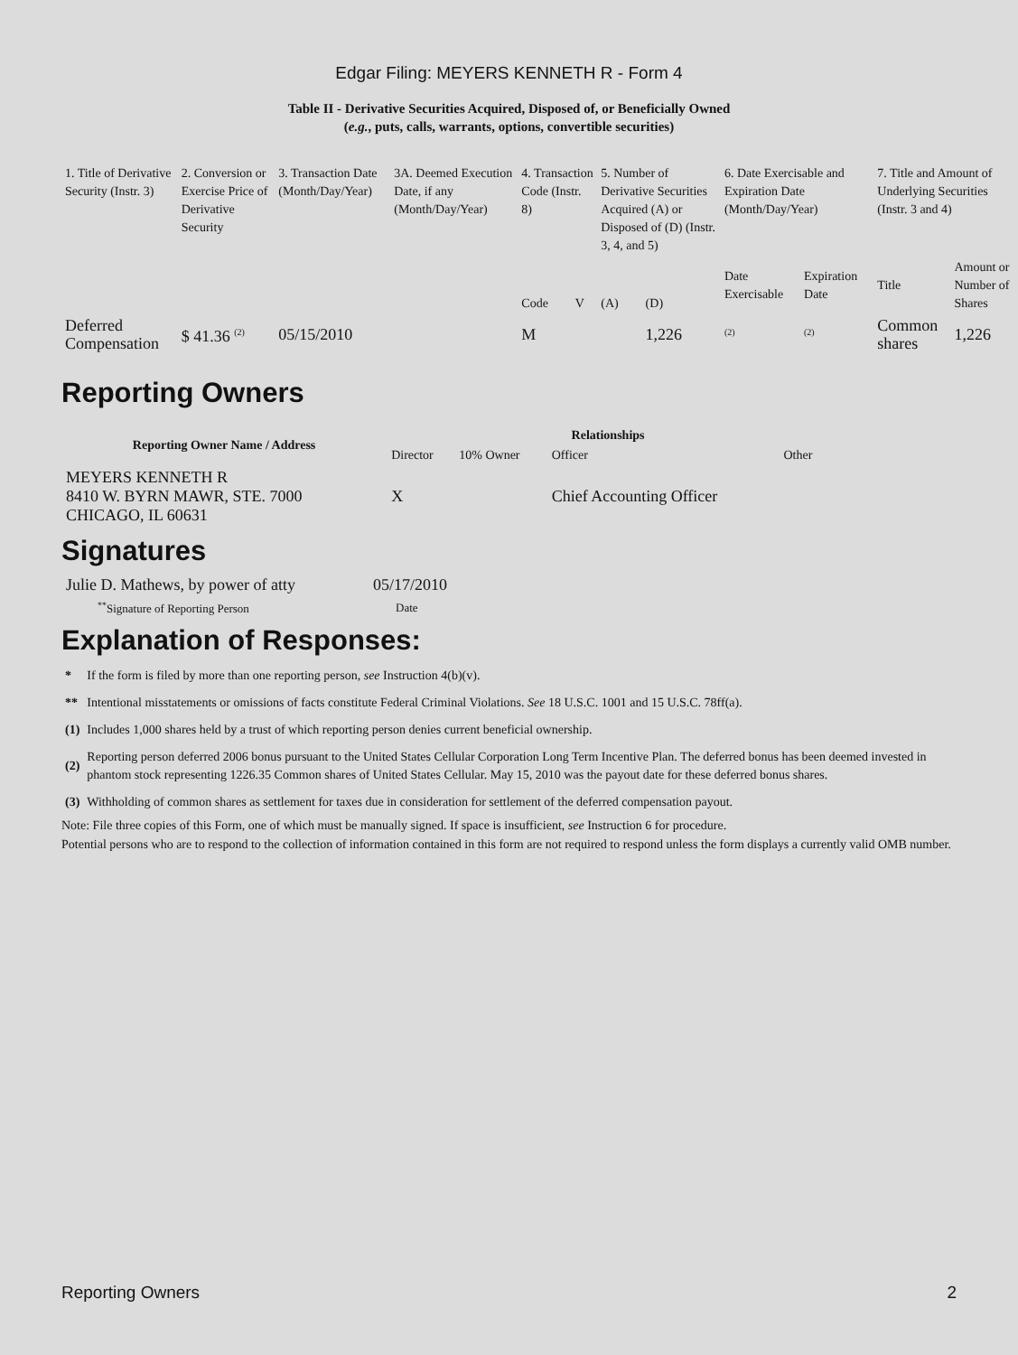Edgar Filing: MEYERS KENNETH R - Form 4
Table II - Derivative Securities Acquired, Disposed of, or Beneficially Owned
(e.g., puts, calls, warrants, options, convertible securities)
| 1. Title of Derivative Security (Instr. 3) | 2. Conversion or Exercise Price of Derivative Security | 3. Transaction Date (Month/Day/Year) | 3A. Deemed Execution Date, if any (Month/Day/Year) | 4. Transaction Code (Instr. 8) | | 5. Number of Derivative Securities Acquired (A) or Disposed of (D) (Instr. 3, 4, and 5) | | 6. Date Exercisable and Expiration Date (Month/Day/Year) | | 7. Title and Amount of Underlying Securities (Instr. 3 and 4) | |
| --- | --- | --- | --- | --- | --- | --- | --- | --- | --- | --- | --- |
| | | | | Code | V | (A) | (D) | Date Exercisable | Expiration Date | Title | Amount or Number of Shares |
| Deferred Compensation | $ 41.36 <sup>(2)</sup> | 05/15/2010 | | M | | | 1,226 | <sup>(2)</sup> | <sup>(2)</sup> | Common shares | 1,226 |
Reporting Owners
| Reporting Owner Name / Address | Relationships | | | |
| --- | --- | --- | --- | --- |
| | Director | 10% Owner | Officer | Other |
| MEYERS KENNETH R 8410 W. BYRN MAWR, STE. 7000 CHICAGO, IL 60631 | X | | Chief Accounting Officer | |
Signatures
| Julie D. Mathews, by power of atty | 05/17/2010 |
| <sup>**</sup> Signature of Reporting Person | Date |
Explanation of Responses:
| * | If the form is filed by more than one reporting person, see Instruction 4(b)(v). |
| ** | Intentional misstatements or omissions of facts constitute Federal Criminal Violations. See 18 U.S.C. 1001 and 15 U.S.C. 78ff(a). |
| (1) | Includes 1,000 shares held by a trust of which reporting person denies current beneficial ownership. |
| (2) | Reporting person deferred 2006 bonus pursuant to the United States Cellular Corporation Long Term Incentive Plan. The deferred bonus has been deemed invested in phantom stock representing 1226.35 Common shares of United States Cellular. May 15, 2010 was the payout date for these deferred bonus shares. |
| (3) | Withholding of common shares as settlement for taxes due in consideration for settlement of the deferred compensation payout. |
Note: File three copies of this Form, one of which must be manually signed. If space is insufficient, see Instruction 6 for procedure.
Potential persons who are to respond to the collection of information contained in this form are not required to respond unless the form displays a currently valid OMB number.
Reporting Owners 2